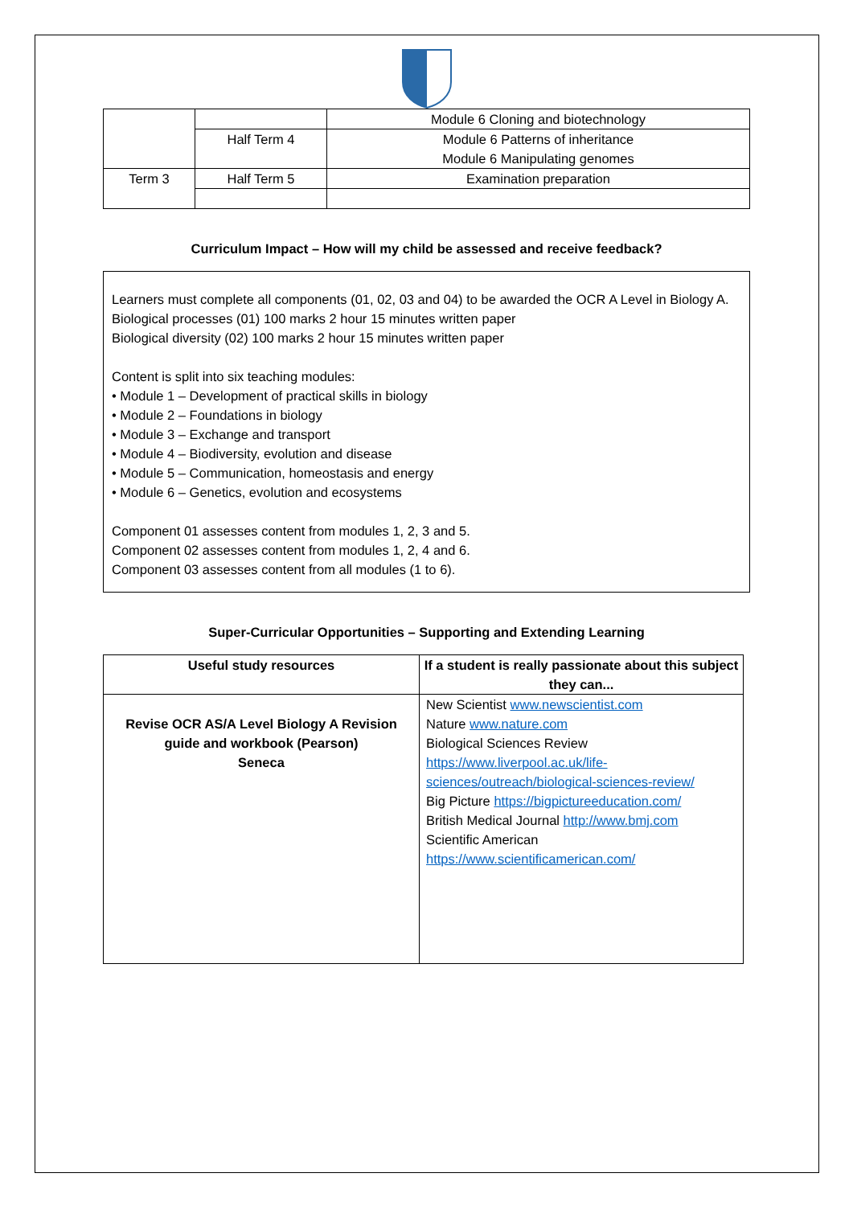| | | Module 6 Cloning and biotechnology |
| | Half Term 4 | Module 6 Patterns of inheritance Module 6 Manipulating genomes |
| Term 3 | Half Term 5 | Examination preparation |
Curriculum Impact – How will my child be assessed and receive feedback?
Learners must complete all components (01, 02, 03 and 04) to be awarded the OCR A Level in Biology A.
Biological processes (01) 100 marks 2 hour 15 minutes written paper
Biological diversity (02) 100 marks 2 hour 15 minutes written paper
Content is split into six teaching modules:
• Module 1 – Development of practical skills in biology
• Module 2 – Foundations in biology
• Module 3 – Exchange and transport
• Module 4 – Biodiversity, evolution and disease
• Module 5 – Communication, homeostasis and energy
• Module 6 – Genetics, evolution and ecosystems
Component 01 assesses content from modules 1, 2, 3 and 5.
Component 02 assesses content from modules 1, 2, 4 and 6.
Component 03 assesses content from all modules (1 to 6).
Super-Curricular Opportunities – Supporting and Extending Learning
| Useful study resources | If a student is really passionate about this subject they can... |
| --- | --- |
| Revise OCR AS/A Level Biology A Revision guide and workbook (Pearson) Seneca | New Scientist www.newscientist.com Nature www.nature.com Biological Sciences Review https://www.liverpool.ac.uk/life-sciences/outreach/biological-sciences-review/ Big Picture https://bigpictureeducation.com/ British Medical Journal http://www.bmj.com Scientific American https://www.scientificamerican.com/ |